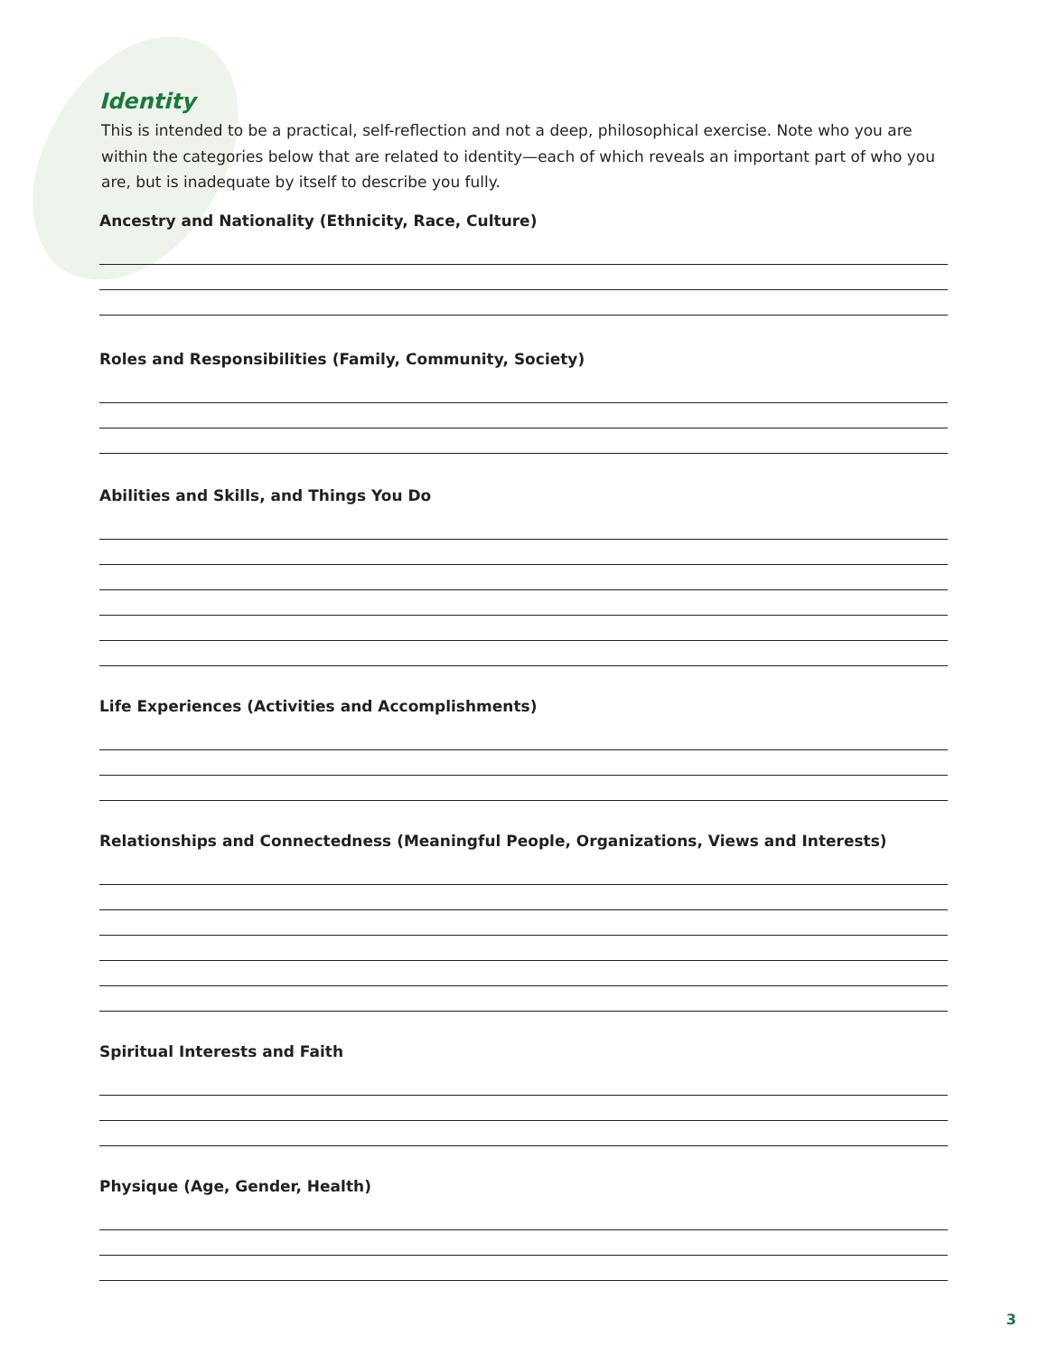Identity
This is intended to be a practical, self-reflection and not a deep, philosophical exercise. Note who you are within the categories below that are related to identity—each of which reveals an important part of who you are, but is inadequate by itself to describe you fully.
Ancestry and Nationality (Ethnicity, Race, Culture)
Roles and Responsibilities (Family, Community, Society)
Abilities and Skills, and Things You Do
Life Experiences (Activities and Accomplishments)
Relationships and Connectedness (Meaningful People, Organizations, Views and Interests)
Spiritual Interests and Faith
Physique (Age, Gender, Health)
3